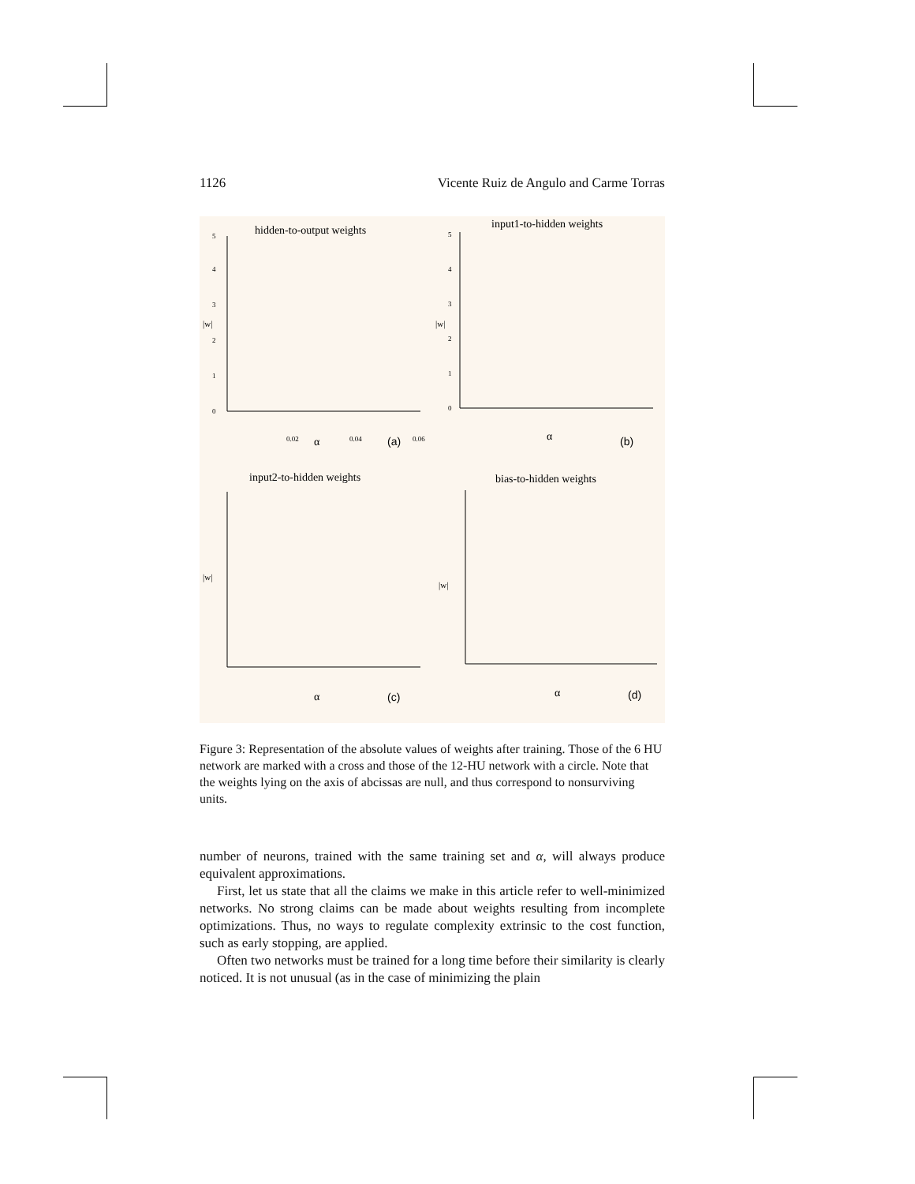1126 Vicente Ruiz de Angulo and Carme Torras
hidden-to-output weights
0
1
2
3
4
5
|w|
0.02
0.04
0.06
α
(a)
input1-to-hidden weights
0
1
2
3
4
5
|w|
α
(b)
input2-to-hidden weights
|w|
α
(c)
bias-to-hidden weights
|w|
α
(d)
Figure 3: Representation of the absolute values of weights after training. Those of the 6 HU network are marked with a cross and those of the 12-HU network with a circle. Note that the weights lying on the axis of abcissas are null, and thus correspond to nonsurviving units.
number of neurons, trained with the same training set and α, will always produce equivalent approximations.
First, let us state that all the claims we make in this article refer to well-minimized networks. No strong claims can be made about weights resulting from incomplete optimizations. Thus, no ways to regulate complexity extrinsic to the cost function, such as early stopping, are applied.
Often two networks must be trained for a long time before their similarity is clearly noticed. It is not unusual (as in the case of minimizing the plain